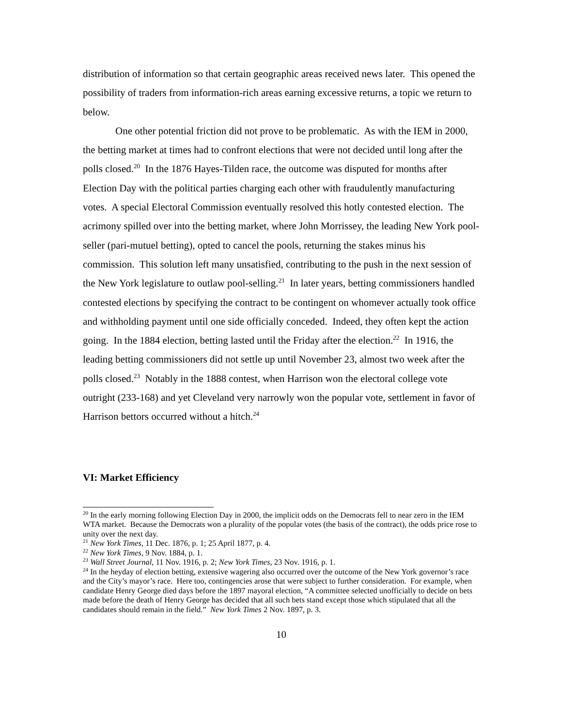distribution of information so that certain geographic areas received news later. This opened the possibility of traders from information-rich areas earning excessive returns, a topic we return to below.
One other potential friction did not prove to be problematic. As with the IEM in 2000, the betting market at times had to confront elections that were not decided until long after the polls closed.<sup>20</sup> In the 1876 Hayes-Tilden race, the outcome was disputed for months after Election Day with the political parties charging each other with fraudulently manufacturing votes. A special Electoral Commission eventually resolved this hotly contested election. The acrimony spilled over into the betting market, where John Morrissey, the leading New York pool-seller (pari-mutuel betting), opted to cancel the pools, returning the stakes minus his commission. This solution left many unsatisfied, contributing to the push in the next session of the New York legislature to outlaw pool-selling.<sup>21</sup> In later years, betting commissioners handled contested elections by specifying the contract to be contingent on whomever actually took office and withholding payment until one side officially conceded. Indeed, they often kept the action going. In the 1884 election, betting lasted until the Friday after the election.<sup>22</sup> In 1916, the leading betting commissioners did not settle up until November 23, almost two week after the polls closed.<sup>23</sup> Notably in the 1888 contest, when Harrison won the electoral college vote outright (233-168) and yet Cleveland very narrowly won the popular vote, settlement in favor of Harrison bettors occurred without a hitch.<sup>24</sup>
VI: Market Efficiency
<sup>20</sup> In the early morning following Election Day in 2000, the implicit odds on the Democrats fell to near zero in the IEM WTA market. Because the Democrats won a plurality of the popular votes (the basis of the contract), the odds price rose to unity over the next day.
<sup>21</sup> New York Times, 11 Dec. 1876, p. 1; 25 April 1877, p. 4.
<sup>22</sup> New York Times, 9 Nov. 1884, p. 1.
<sup>23</sup> Wall Street Journal, 11 Nov. 1916, p. 2; New York Times, 23 Nov. 1916, p. 1.
<sup>24</sup> In the heyday of election betting, extensive wagering also occurred over the outcome of the New York governor’s race and the City’s mayor’s race. Here too, contingencies arose that were subject to further consideration. For example, when candidate Henry George died days before the 1897 mayoral election, “A committee selected unofficially to decide on bets made before the death of Henry George has decided that all such bets stand except those which stipulated that all the candidates should remain in the field.” New York Times 2 Nov. 1897, p. 3.
10